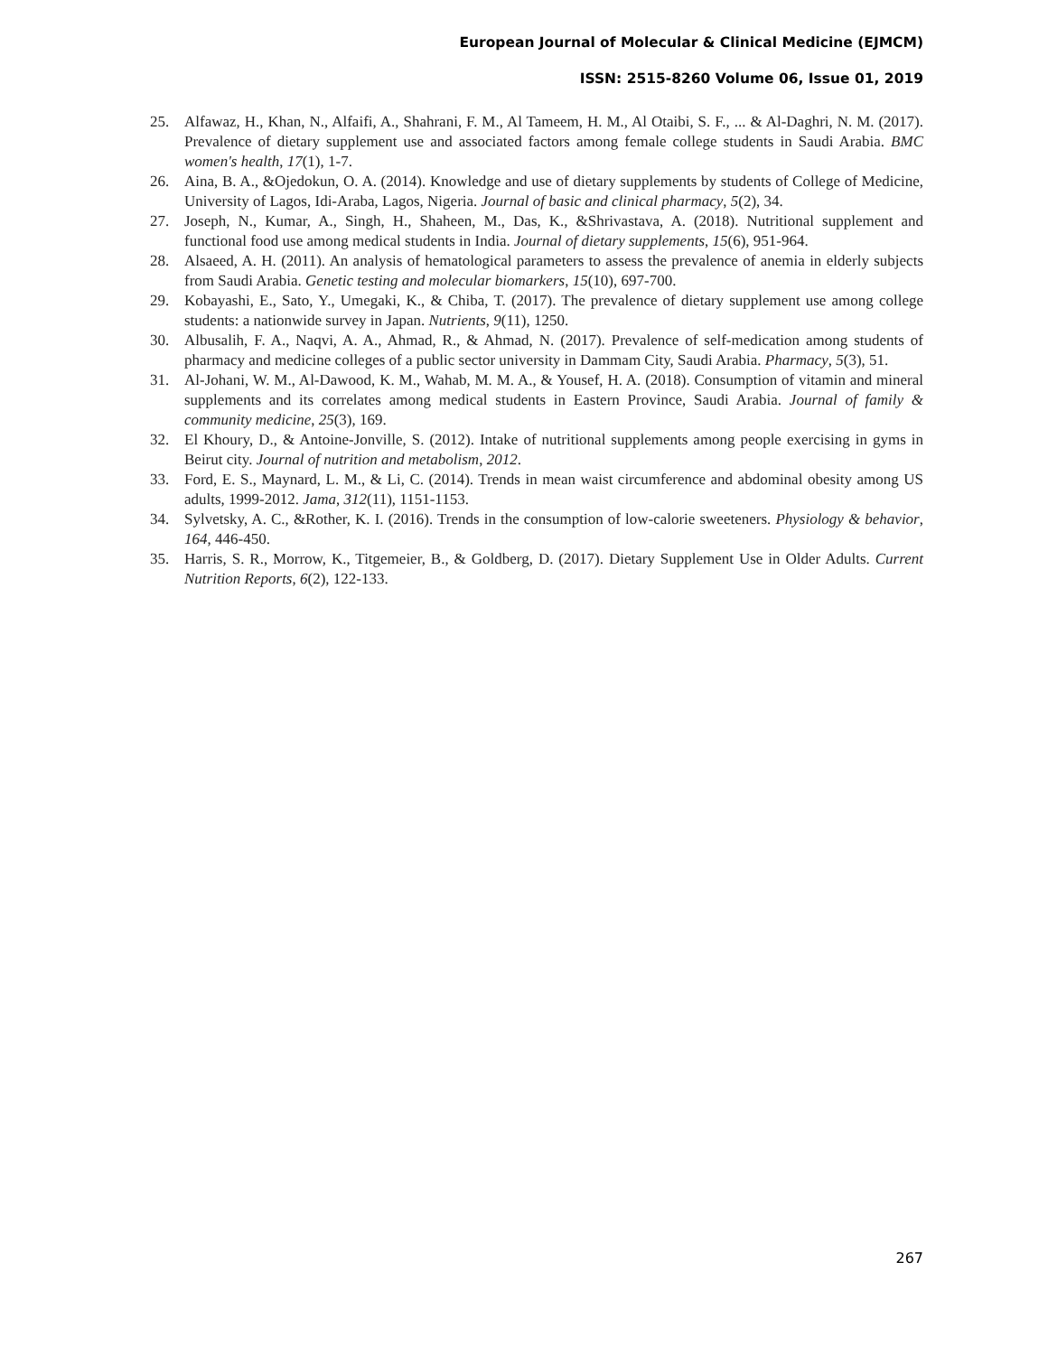European Journal of Molecular & Clinical Medicine (EJMCM)
ISSN: 2515-8260 Volume 06, Issue 01, 2019
25. Alfawaz, H., Khan, N., Alfaifi, A., Shahrani, F. M., Al Tameem, H. M., Al Otaibi, S. F., ... & Al-Daghri, N. M. (2017). Prevalence of dietary supplement use and associated factors among female college students in Saudi Arabia. BMC women's health, 17(1), 1-7.
26. Aina, B. A., &Ojedokun, O. A. (2014). Knowledge and use of dietary supplements by students of College of Medicine, University of Lagos, Idi-Araba, Lagos, Nigeria. Journal of basic and clinical pharmacy, 5(2), 34.
27. Joseph, N., Kumar, A., Singh, H., Shaheen, M., Das, K., &Shrivastava, A. (2018). Nutritional supplement and functional food use among medical students in India. Journal of dietary supplements, 15(6), 951-964.
28. Alsaeed, A. H. (2011). An analysis of hematological parameters to assess the prevalence of anemia in elderly subjects from Saudi Arabia. Genetic testing and molecular biomarkers, 15(10), 697-700.
29. Kobayashi, E., Sato, Y., Umegaki, K., & Chiba, T. (2017). The prevalence of dietary supplement use among college students: a nationwide survey in Japan. Nutrients, 9(11), 1250.
30. Albusalih, F. A., Naqvi, A. A., Ahmad, R., & Ahmad, N. (2017). Prevalence of self-medication among students of pharmacy and medicine colleges of a public sector university in Dammam City, Saudi Arabia. Pharmacy, 5(3), 51.
31. Al-Johani, W. M., Al-Dawood, K. M., Wahab, M. M. A., & Yousef, H. A. (2018). Consumption of vitamin and mineral supplements and its correlates among medical students in Eastern Province, Saudi Arabia. Journal of family & community medicine, 25(3), 169.
32. El Khoury, D., & Antoine-Jonville, S. (2012). Intake of nutritional supplements among people exercising in gyms in Beirut city. Journal of nutrition and metabolism, 2012.
33. Ford, E. S., Maynard, L. M., & Li, C. (2014). Trends in mean waist circumference and abdominal obesity among US adults, 1999-2012. Jama, 312(11), 1151-1153.
34. Sylvetsky, A. C., &Rother, K. I. (2016). Trends in the consumption of low-calorie sweeteners. Physiology & behavior, 164, 446-450.
35. Harris, S. R., Morrow, K., Titgemeier, B., & Goldberg, D. (2017). Dietary Supplement Use in Older Adults. Current Nutrition Reports, 6(2), 122-133.
267